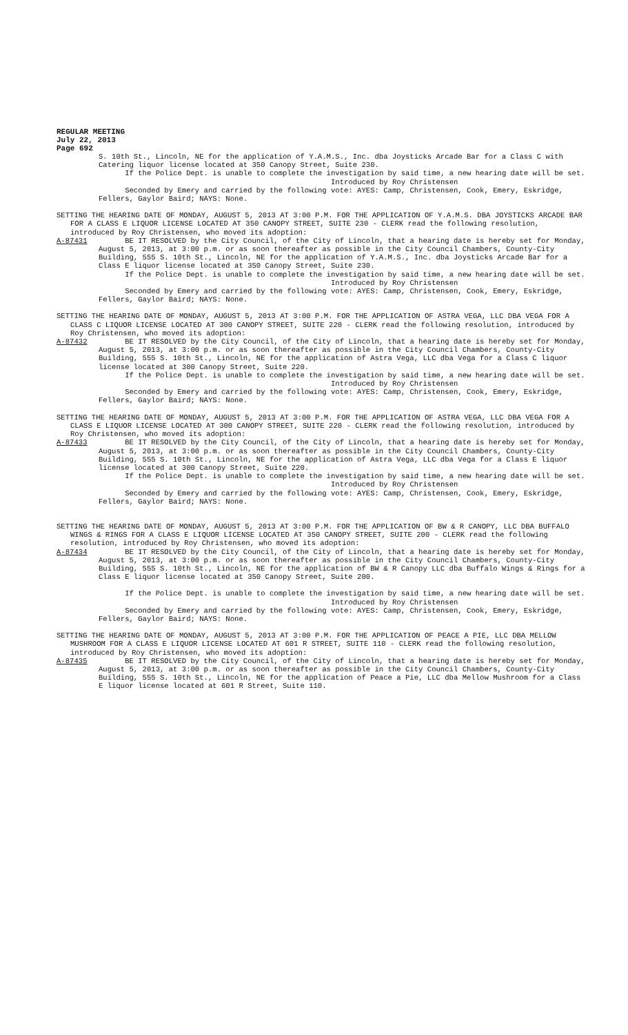REGULAR MEETING
July 22, 2013
Page 692
S. 10th St., Lincoln, NE for the application of Y.A.M.S., Inc. dba Joysticks Arcade Bar for a Class C with Catering liquor license located at 350 Canopy Street, Suite 230.
If the Police Dept. is unable to complete the investigation by said time, a new hearing date will be set.
Introduced by Roy Christensen
Seconded by Emery and carried by the following vote: AYES: Camp, Christensen, Cook, Emery, Eskridge, Fellers, Gaylor Baird; NAYS: None.
SETTING THE HEARING DATE OF MONDAY, AUGUST 5, 2013 AT 3:00 P.M. FOR THE APPLICATION OF Y.A.M.S. DBA JOYSTICKS ARCADE BAR FOR A CLASS E LIQUOR LICENSE LOCATED AT 350 CANOPY STREET, SUITE 230 - CLERK read the following resolution, introduced by Roy Christensen, who moved its adoption:
A-87431 BE IT RESOLVED by the City Council, of the City of Lincoln, that a hearing date is hereby set for Monday, August 5, 2013, at 3:00 p.m. or as soon thereafter as possible in the City Council Chambers, County-City Building, 555 S. 10th St., Lincoln, NE for the application of Y.A.M.S., Inc. dba Joysticks Arcade Bar for a Class E liquor license located at 350 Canopy Street, Suite 230.
If the Police Dept. is unable to complete the investigation by said time, a new hearing date will be set.
Introduced by Roy Christensen
Seconded by Emery and carried by the following vote: AYES: Camp, Christensen, Cook, Emery, Eskridge, Fellers, Gaylor Baird; NAYS: None.
SETTING THE HEARING DATE OF MONDAY, AUGUST 5, 2013 AT 3:00 P.M. FOR THE APPLICATION OF ASTRA VEGA, LLC DBA VEGA FOR A CLASS C LIQUOR LICENSE LOCATED AT 300 CANOPY STREET, SUITE 220 - CLERK read the following resolution, introduced by Roy Christensen, who moved its adoption:
A-87432 BE IT RESOLVED by the City Council, of the City of Lincoln, that a hearing date is hereby set for Monday, August 5, 2013, at 3:00 p.m. or as soon thereafter as possible in the City Council Chambers, County-City Building, 555 S. 10th St., Lincoln, NE for the application of Astra Vega, LLC dba Vega for a Class C liquor license located at 300 Canopy Street, Suite 220.
If the Police Dept. is unable to complete the investigation by said time, a new hearing date will be set.
Introduced by Roy Christensen
Seconded by Emery and carried by the following vote: AYES: Camp, Christensen, Cook, Emery, Eskridge, Fellers, Gaylor Baird; NAYS: None.
SETTING THE HEARING DATE OF MONDAY, AUGUST 5, 2013 AT 3:00 P.M. FOR THE APPLICATION OF ASTRA VEGA, LLC DBA VEGA FOR A CLASS E LIQUOR LICENSE LOCATED AT 300 CANOPY STREET, SUITE 220 - CLERK read the following resolution, introduced by Roy Christensen, who moved its adoption:
A-87433 BE IT RESOLVED by the City Council, of the City of Lincoln, that a hearing date is hereby set for Monday, August 5, 2013, at 3:00 p.m. or as soon thereafter as possible in the City Council Chambers, County-City Building, 555 S. 10th St., Lincoln, NE for the application of Astra Vega, LLC dba Vega for a Class E liquor license located at 300 Canopy Street, Suite 220.
If the Police Dept. is unable to complete the investigation by said time, a new hearing date will be set.
Introduced by Roy Christensen
Seconded by Emery and carried by the following vote: AYES: Camp, Christensen, Cook, Emery, Eskridge, Fellers, Gaylor Baird; NAYS: None.
SETTING THE HEARING DATE OF MONDAY, AUGUST 5, 2013 AT 3:00 P.M. FOR THE APPLICATION OF BW & R CANOPY, LLC DBA BUFFALO WINGS & RINGS FOR A CLASS E LIQUOR LICENSE LOCATED AT 350 CANOPY STREET, SUITE 200 - CLERK read the following resolution, introduced by Roy Christensen, who moved its adoption:
A-87434 BE IT RESOLVED by the City Council, of the City of Lincoln, that a hearing date is hereby set for Monday, August 5, 2013, at 3:00 p.m. or as soon thereafter as possible in the City Council Chambers, County-City Building, 555 S. 10th St., Lincoln, NE for the application of BW & R Canopy LLC dba Buffalo Wings & Rings for a Class E liquor license located at 350 Canopy Street, Suite 200.
If the Police Dept. is unable to complete the investigation by said time, a new hearing date will be set.
Introduced by Roy Christensen
Seconded by Emery and carried by the following vote: AYES: Camp, Christensen, Cook, Emery, Eskridge, Fellers, Gaylor Baird; NAYS: None.
SETTING THE HEARING DATE OF MONDAY, AUGUST 5, 2013 AT 3:00 P.M. FOR THE APPLICATION OF PEACE A PIE, LLC DBA MELLOW MUSHROOM FOR A CLASS E LIQUOR LICENSE LOCATED AT 601 R STREET, SUITE 110 - CLERK read the following resolution, introduced by Roy Christensen, who moved its adoption:
A-87435 BE IT RESOLVED by the City Council, of the City of Lincoln, that a hearing date is hereby set for Monday, August 5, 2013, at 3:00 p.m. or as soon thereafter as possible in the City Council Chambers, County-City Building, 555 S. 10th St., Lincoln, NE for the application of Peace a Pie, LLC dba Mellow Mushroom for a Class E liquor license located at 601 R Street, Suite 110.